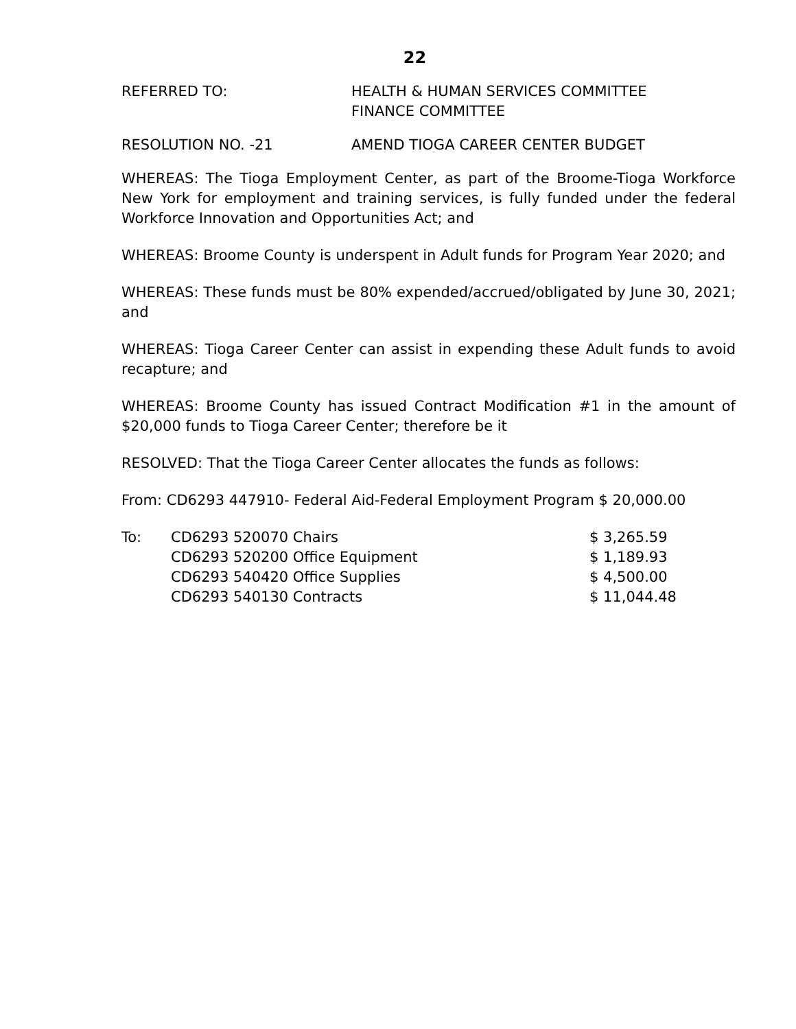22
REFERRED TO: HEALTH & HUMAN SERVICES COMMITTEE
FINANCE COMMITTEE
RESOLUTION NO. -21 AMEND TIOGA CAREER CENTER BUDGET
WHEREAS: The Tioga Employment Center, as part of the Broome-Tioga Workforce New York for employment and training services, is fully funded under the federal Workforce Innovation and Opportunities Act; and
WHEREAS: Broome County is underspent in Adult funds for Program Year 2020; and
WHEREAS: These funds must be 80% expended/accrued/obligated by June 30, 2021; and
WHEREAS: Tioga Career Center can assist in expending these Adult funds to avoid recapture; and
WHEREAS: Broome County has issued Contract Modification #1 in the amount of $20,000 funds to Tioga Career Center; therefore be it
RESOLVED: That the Tioga Career Center allocates the funds as follows:
From: CD6293 447910- Federal Aid-Federal Employment Program $ 20,000.00
| To: | CD6293 520070 Chairs | $ 3,265.59 |
| | CD6293 520200 Office Equipment | $ 1,189.93 |
| | CD6293 540420 Office Supplies | $ 4,500.00 |
| | CD6293 540130 Contracts | $ 11,044.48 |